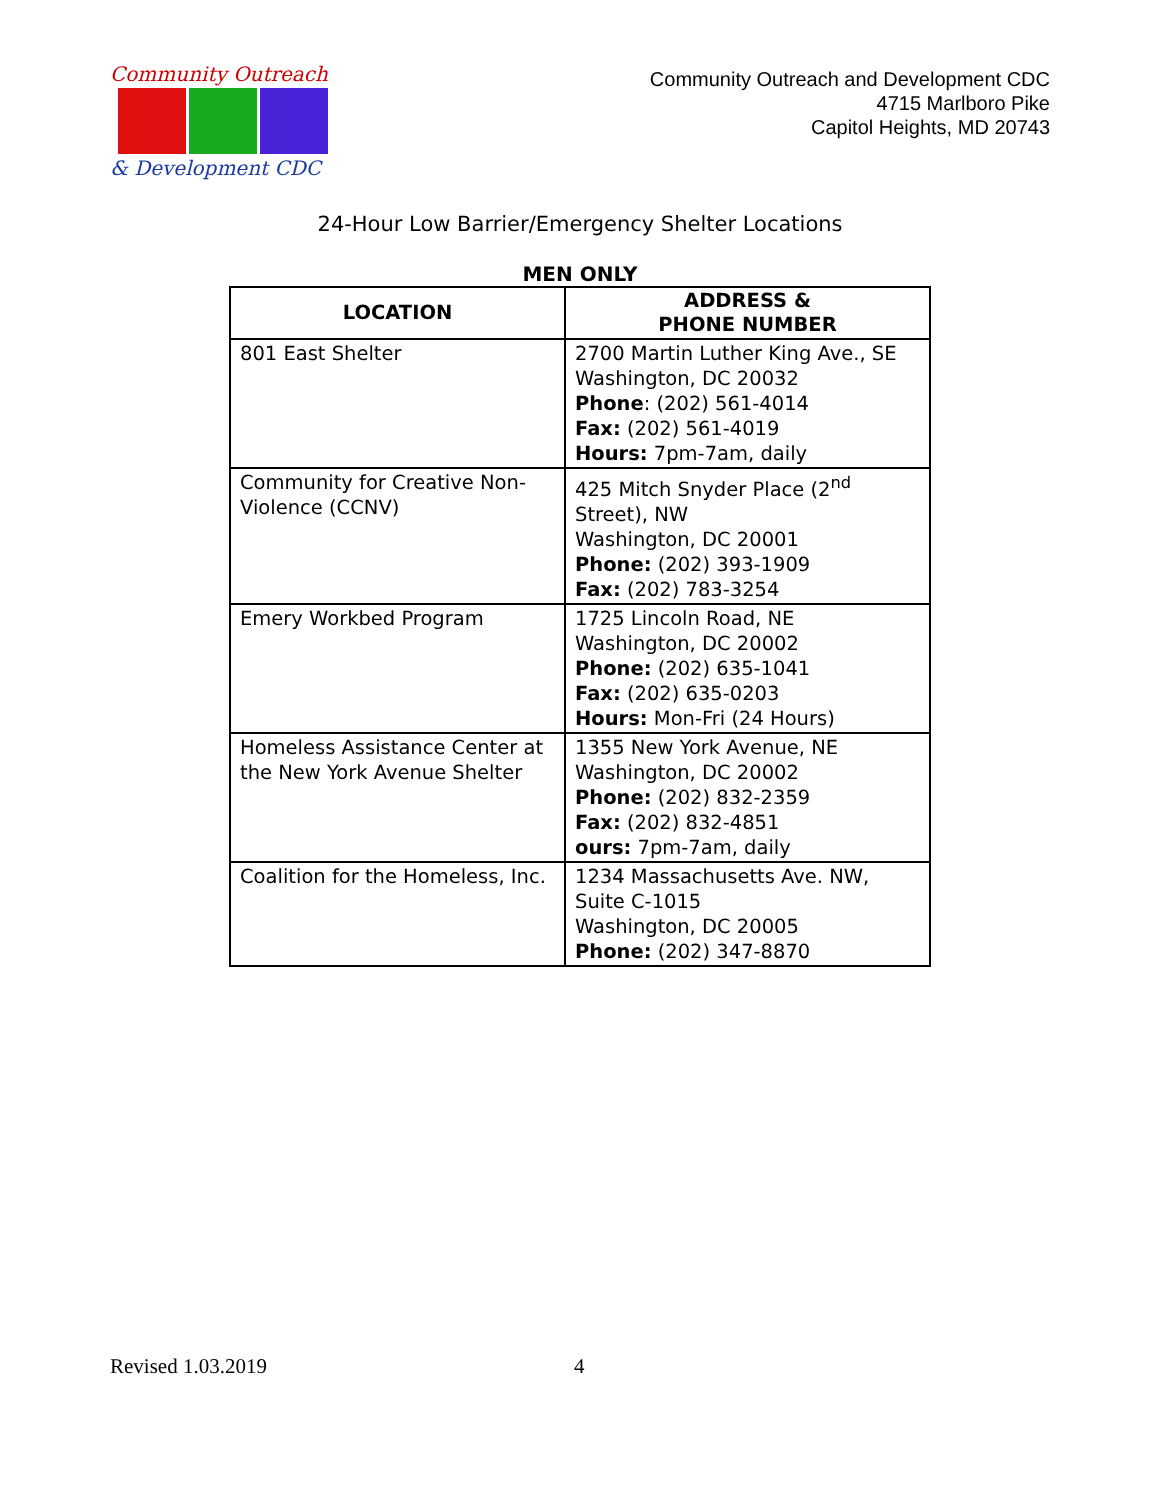Community Outreach
& Development CDC
Community Outreach and Development CDC
4715 Marlboro Pike
Capitol Heights, MD 20743
24-Hour Low Barrier/Emergency Shelter Locations
MEN ONLY
| LOCATION | ADDRESS & PHONE NUMBER |
| --- | --- |
| 801 East Shelter | 2700 Martin Luther King Ave., SE Washington, DC 20032 Phone : (202) 561-4014 Fax: (202) 561-4019 Hours: 7pm-7am, daily |
| Community for Creative Non-Violence (CCNV) | 425 Mitch Snyder Place (2<sup>nd</sup> Street), NW Washington, DC 20001 Phone: (202) 393-1909 Fax: (202) 783-3254 |
| Emery Workbed Program | 1725 Lincoln Road, NE Washington, DC 20002 Phone: (202) 635-1041 Fax: (202) 635-0203 Hours: Mon-Fri (24 Hours) |
| Homeless Assistance Center at the New York Avenue Shelter | 1355 New York Avenue, NE Washington, DC 20002 Phone: (202) 832-2359 Fax: (202) 832-4851 ours: 7pm-7am, daily |
| Coalition for the Homeless, Inc. | 1234 Massachusetts Ave. NW, Suite C-1015 Washington, DC 20005 Phone: (202) 347-8870 |
Revised 1.03.2019 4